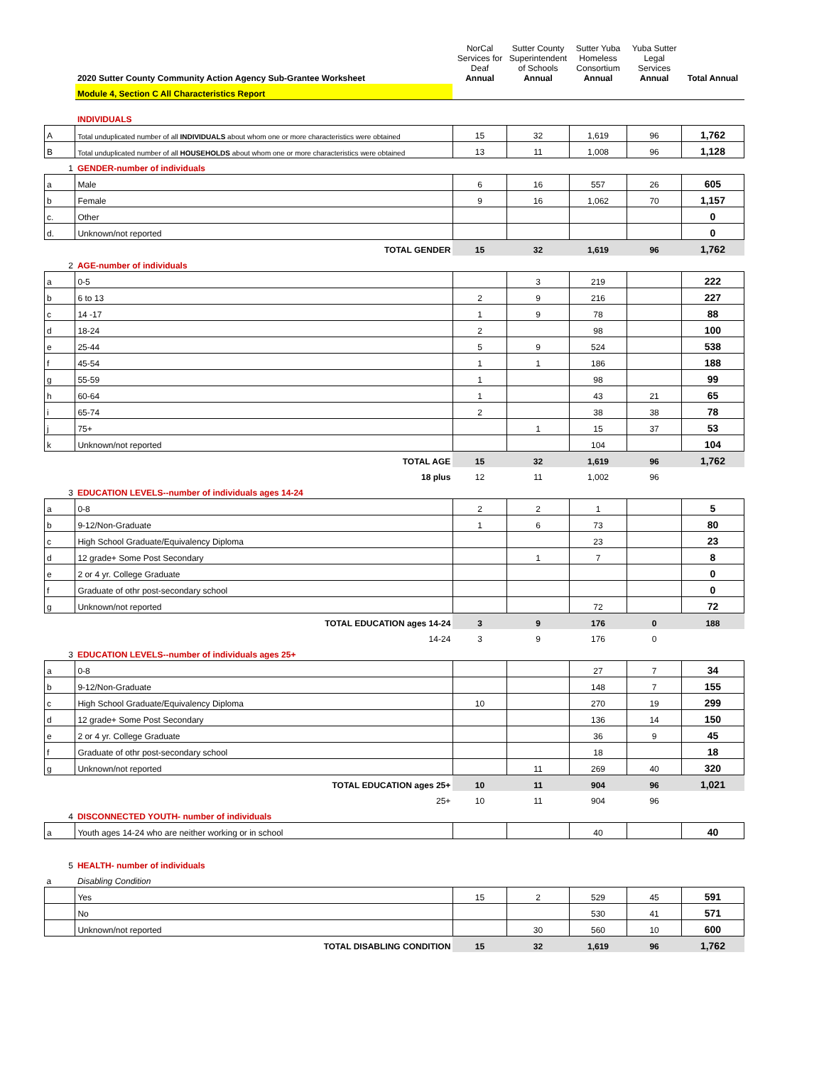| | 2020 Sutter County Community Action Agency Sub-Grantee Worksheet | NorCal Services for Deaf Annual | Sutter County Superintendent of Schools Annual | Sutter Yuba Homeless Consortium Annual | Yuba Sutter Legal Services Annual | Total Annual |
| | Module 4, Section C All Characteristics Report | | | | | |
| | INDIVIDUALS | | | | | |
| A | Total unduplicated number of all INDIVIDUALS about whom one or more characteristics were obtained | 15 | 32 | 1,619 | 96 | 1,762 |
| B | Total unduplicated number of all HOUSEHOLDS about whom one or more characteristics were obtained | 13 | 11 | 1,008 | 96 | 1,128 |
| 1 | GENDER-number of individuals | | | | | |
| a | Male | 6 | 16 | 557 | 26 | 605 |
| b | Female | 9 | 16 | 1,062 | 70 | 1,157 |
| c. | Other | | | | | 0 |
| d. | Unknown/not reported | | | | | 0 |
| | TOTAL GENDER | 15 | 32 | 1,619 | 96 | 1,762 |
| 2 | AGE-number of individuals | | | | | |
| a | 0-5 | | 3 | 219 | | 222 |
| b | 6 to 13 | 2 | 9 | 216 | | 227 |
| c | 14 -17 | 1 | 9 | 78 | | 88 |
| d | 18-24 | 2 | | 98 | | 100 |
| e | 25-44 | 5 | 9 | 524 | | 538 |
| f | 45-54 | 1 | 1 | 186 | | 188 |
| g | 55-59 | 1 | | 98 | | 99 |
| h | 60-64 | 1 | | 43 | 21 | 65 |
| i | 65-74 | 2 | | 38 | 38 | 78 |
| j | 75+ | | 1 | 15 | 37 | 53 |
| k | Unknown/not reported | | | 104 | | 104 |
| | TOTAL AGE | 15 | 32 | 1,619 | 96 | 1,762 |
| | 18 plus | 12 | 11 | 1,002 | 96 | |
| 3 | EDUCATION LEVELS--number of individuals ages 14-24 | | | | | |
| a | 0-8 | 2 | 2 | 1 | | 5 |
| b | 9-12/Non-Graduate | 1 | 6 | 73 | | 80 |
| c | High School Graduate/Equivalency Diploma | | | 23 | | 23 |
| d | 12 grade+ Some Post Secondary | | 1 | 7 | | 8 |
| e | 2 or 4 yr. College Graduate | | | | | 0 |
| f | Graduate of othr post-secondary school | | | | | 0 |
| g | Unknown/not reported | | | 72 | | 72 |
| | TOTAL EDUCATION ages 14-24 | 3 | 9 | 176 | 0 | 188 |
| | 14-24 | 3 | 9 | 176 | 0 | |
| 3 | EDUCATION LEVELS--number of individuals ages 25+ | | | | | |
| a | 0-8 | | | 27 | 7 | 34 |
| b | 9-12/Non-Graduate | | | 148 | 7 | 155 |
| c | High School Graduate/Equivalency Diploma | 10 | | 270 | 19 | 299 |
| d | 12 grade+ Some Post Secondary | | | 136 | 14 | 150 |
| e | 2 or 4 yr. College Graduate | | | 36 | 9 | 45 |
| f | Graduate of othr post-secondary school | | | 18 | | 18 |
| g | Unknown/not reported | | 11 | 269 | 40 | 320 |
| | TOTAL EDUCATION ages 25+ | 10 | 11 | 904 | 96 | 1,021 |
| | 25+ | 10 | 11 | 904 | 96 | |
| 4 | DISCONNECTED YOUTH- number of individuals | | | | | |
| a | Youth ages 14-24 who are neither working or in school | | | 40 | | 40 |
| 5 | HEALTH- number of individuals | | | | | |
| a | Disabling Condition | | | | | |
| | Yes | 15 | 2 | 529 | 45 | 591 |
| | No | | | 530 | 41 | 571 |
| | Unknown/not reported | | 30 | 560 | 10 | 600 |
| | TOTAL DISABLING CONDITION | 15 | 32 | 1,619 | 96 | 1,762 |